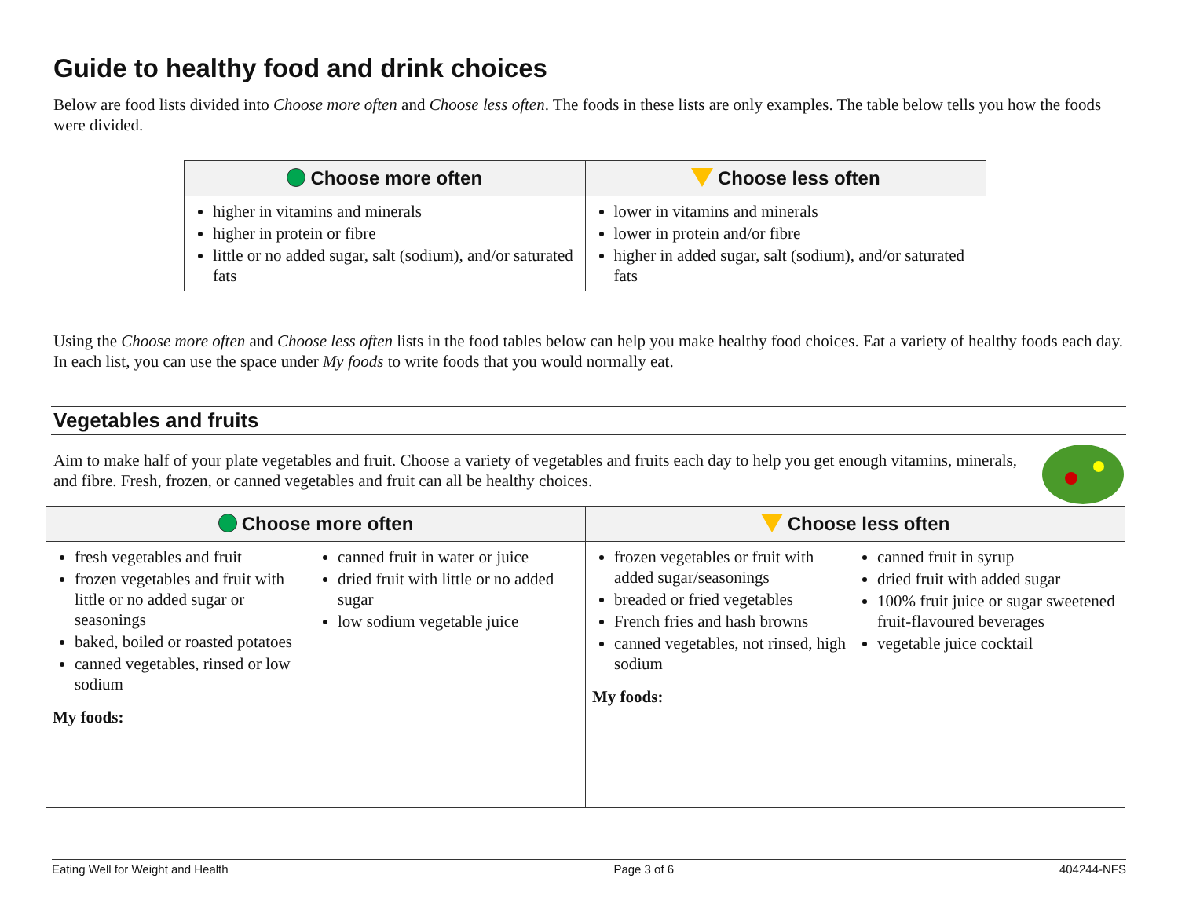Guide to healthy food and drink choices
Below are food lists divided into Choose more often and Choose less often. The foods in these lists are only examples. The table below tells you how the foods were divided.
| Choose more often | Choose less often |
| --- | --- |
| higher in vitamins and minerals higher in protein or fibre little or no added sugar, salt (sodium), and/or saturated fats | lower in vitamins and minerals lower in protein and/or fibre higher in added sugar, salt (sodium), and/or saturated fats |
Using the Choose more often and Choose less often lists in the food tables below can help you make healthy food choices. Eat a variety of healthy foods each day. In each list, you can use the space under My foods to write foods that you would normally eat.
Vegetables and fruits
Aim to make half of your plate vegetables and fruit. Choose a variety of vegetables and fruits each day to help you get enough vitamins, minerals, and fibre. Fresh, frozen, or canned vegetables and fruit can all be healthy choices.
| Choose more often | Choose less often |
| --- | --- |
| fresh vegetables and fruit frozen vegetables and fruit with little or no added sugar or seasonings baked, boiled or roasted potatoes canned vegetables, rinsed or low sodium canned fruit in water or juice dried fruit with little or no added sugar low sodium vegetable juice My foods: | frozen vegetables or fruit with added sugar/seasonings breaded or fried vegetables French fries and hash browns canned vegetables, not rinsed, high sodium canned fruit in syrup dried fruit with added sugar 100% fruit juice or sugar sweetened fruit-flavoured beverages vegetable juice cocktail My foods: |
Eating Well for Weight and Health Page 3 of 6 404244-NFS